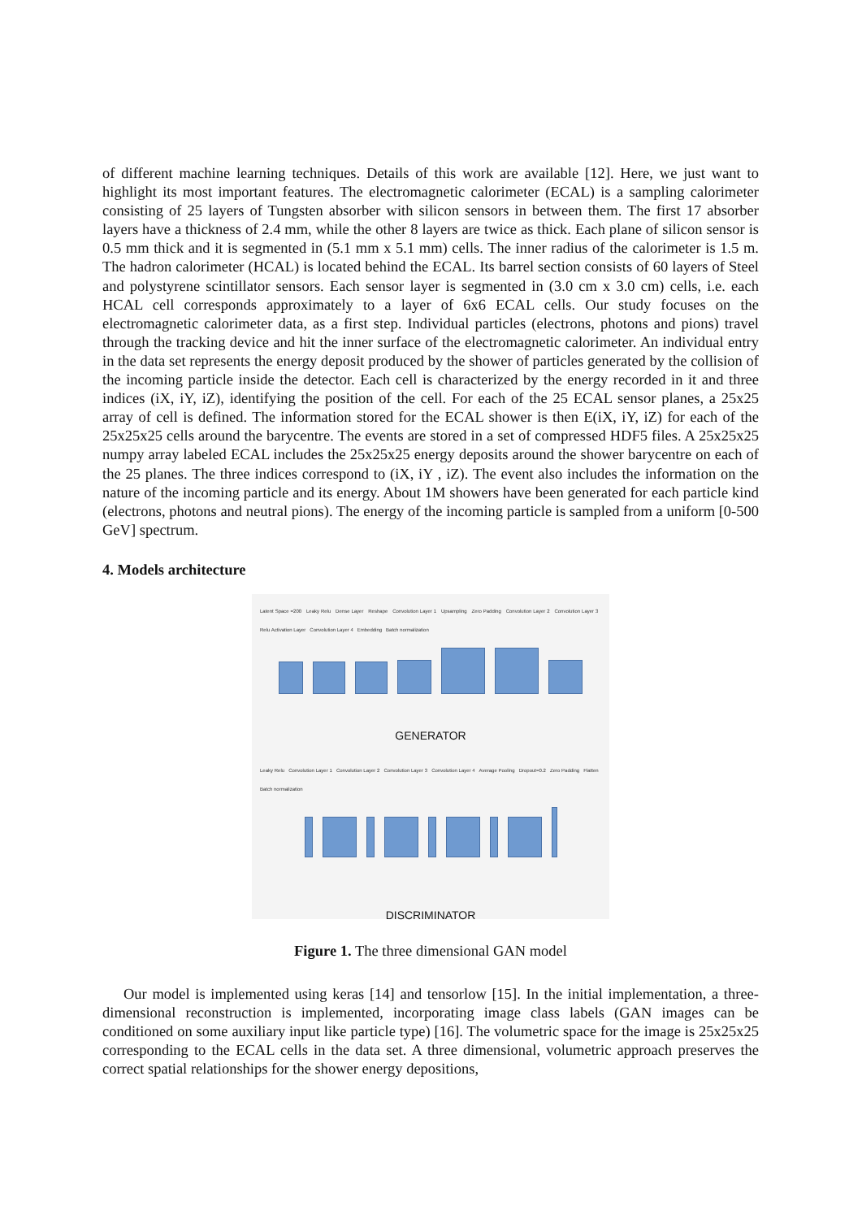of different machine learning techniques. Details of this work are available [12]. Here, we just want to highlight its most important features. The electromagnetic calorimeter (ECAL) is a sampling calorimeter consisting of 25 layers of Tungsten absorber with silicon sensors in between them. The first 17 absorber layers have a thickness of 2.4 mm, while the other 8 layers are twice as thick. Each plane of silicon sensor is 0.5 mm thick and it is segmented in (5.1 mm x 5.1 mm) cells. The inner radius of the calorimeter is 1.5 m. The hadron calorimeter (HCAL) is located behind the ECAL. Its barrel section consists of 60 layers of Steel and polystyrene scintillator sensors. Each sensor layer is segmented in (3.0 cm x 3.0 cm) cells, i.e. each HCAL cell corresponds approximately to a layer of 6x6 ECAL cells. Our study focuses on the electromagnetic calorimeter data, as a first step. Individual particles (electrons, photons and pions) travel through the tracking device and hit the inner surface of the electromagnetic calorimeter. An individual entry in the data set represents the energy deposit produced by the shower of particles generated by the collision of the incoming particle inside the detector. Each cell is characterized by the energy recorded in it and three indices (iX, iY, iZ), identifying the position of the cell. For each of the 25 ECAL sensor planes, a 25x25 array of cell is defined. The information stored for the ECAL shower is then E(iX, iY, iZ) for each of the 25x25x25 cells around the barycentre. The events are stored in a set of compressed HDF5 files. A 25x25x25 numpy array labeled ECAL includes the 25x25x25 energy deposits around the shower barycentre on each of the 25 planes. The three indices correspond to (iX, iY , iZ). The event also includes the information on the nature of the incoming particle and its energy. About 1M showers have been generated for each particle kind (electrons, photons and neutral pions). The energy of the incoming particle is sampled from a uniform [0-500 GeV] spectrum.
4. Models architecture
Latent Space =200 Leaky Relu Dense Layer Reshape Convolution Layer 1 Upsampling Zero Padding Convolution Layer 2 Convolution Layer 3 Relu Activation Layer Convolution Layer 4 Embedding Batch normalization
GENERATOR
Leaky Relu Convolution Layer 1 Convolution Layer 2 Convolution Layer 3 Convolution Layer 4 Average Pooling Dropout=0.2 Zero Padding Flatten Batch normalization
DISCRIMINATOR
Figure 1. The three dimensional GAN model
Our model is implemented using keras [14] and tensorlow [15]. In the initial implementation, a three-dimensional reconstruction is implemented, incorporating image class labels (GAN images can be conditioned on some auxiliary input like particle type) [16]. The volumetric space for the image is 25x25x25 corresponding to the ECAL cells in the data set. A three dimensional, volumetric approach preserves the correct spatial relationships for the shower energy depositions,